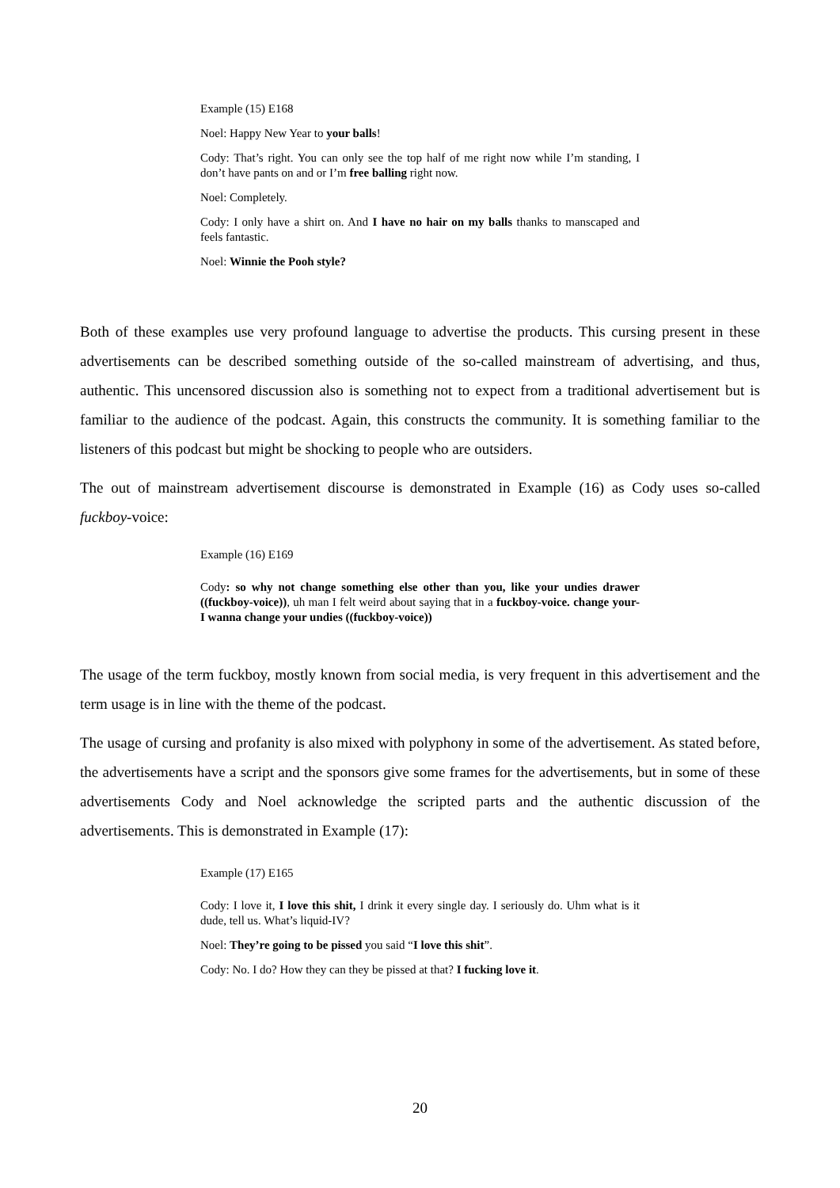Example (15) E168
Noel: Happy New Year to your balls!
Cody: That’s right. You can only see the top half of me right now while I’m standing, I don’t have pants on and or I’m free balling right now.
Noel: Completely.
Cody: I only have a shirt on. And I have no hair on my balls thanks to manscaped and feels fantastic.
Noel: Winnie the Pooh style?
Both of these examples use very profound language to advertise the products. This cursing present in these advertisements can be described something outside of the so-called mainstream of advertising, and thus, authentic. This uncensored discussion also is something not to expect from a traditional advertisement but is familiar to the audience of the podcast. Again, this constructs the community. It is something familiar to the listeners of this podcast but might be shocking to people who are outsiders.
The out of mainstream advertisement discourse is demonstrated in Example (16) as Cody uses so-called fuckboy-voice:
Example (16) E169
Cody: so why not change something else other than you, like your undies drawer ((fuckboy-voice)), uh man I felt weird about saying that in a fuckboy-voice. change your- I wanna change your undies ((fuckboy-voice))
The usage of the term fuckboy, mostly known from social media, is very frequent in this advertisement and the term usage is in line with the theme of the podcast.
The usage of cursing and profanity is also mixed with polyphony in some of the advertisement. As stated before, the advertisements have a script and the sponsors give some frames for the advertisements, but in some of these advertisements Cody and Noel acknowledge the scripted parts and the authentic discussion of the advertisements. This is demonstrated in Example (17):
Example (17) E165
Cody: I love it, I love this shit, I drink it every single day. I seriously do. Uhm what is it dude, tell us. What’s liquid-IV?
Noel: They’re going to be pissed you said “I love this shit”.
Cody: No. I do? How they can they be pissed at that? I fucking love it.
20